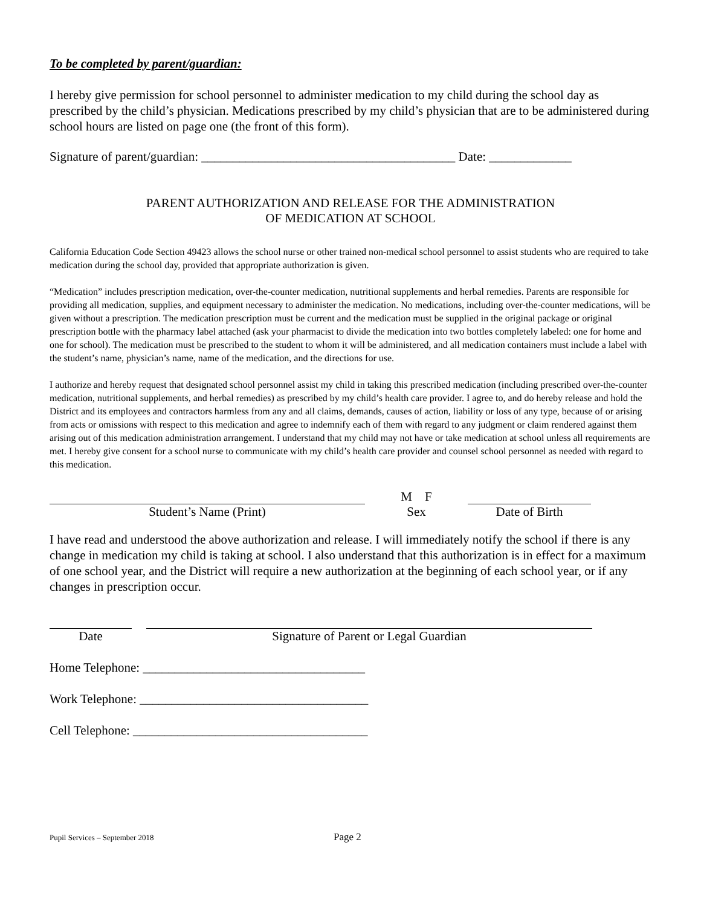To be completed by parent/guardian:
I hereby give permission for school personnel to administer medication to my child during the school day as prescribed by the child’s physician. Medications prescribed by my child’s physician that are to be administered during school hours are listed on page one (the front of this form).
Signature of parent/guardian: ________________________________________ Date: _____________
PARENT AUTHORIZATION AND RELEASE FOR THE ADMINISTRATION
OF MEDICATION AT SCHOOL
California Education Code Section 49423 allows the school nurse or other trained non-medical school personnel to assist students who are required to take medication during the school day, provided that appropriate authorization is given.
“Medication” includes prescription medication, over-the-counter medication, nutritional supplements and herbal remedies. Parents are responsible for providing all medication, supplies, and equipment necessary to administer the medication. No medications, including over-the-counter medications, will be given without a prescription. The medication prescription must be current and the medication must be supplied in the original package or original prescription bottle with the pharmacy label attached (ask your pharmacist to divide the medication into two bottles completely labeled: one for home and one for school). The medication must be prescribed to the student to whom it will be administered, and all medication containers must include a label with the student’s name, physician’s name, name of the medication, and the directions for use.
I authorize and hereby request that designated school personnel assist my child in taking this prescribed medication (including prescribed over-the-counter medication, nutritional supplements, and herbal remedies) as prescribed by my child’s health care provider. I agree to, and do hereby release and hold the District and its employees and contractors harmless from any and all claims, demands, causes of action, liability or loss of any type, because of or arising from acts or omissions with respect to this medication and agree to indemnify each of them with regard to any judgment or claim rendered against them arising out of this medication administration arrangement. I understand that my child may not have or take medication at school unless all requirements are met. I hereby give consent for a school nurse to communicate with my child’s health care provider and counsel school personnel as needed with regard to this medication.
Student’s Name (Print) M F
Sex
Date of Birth
I have read and understood the above authorization and release. I will immediately notify the school if there is any change in medication my child is taking at school. I also understand that this authorization is in effect for a maximum of one school year, and the District will require a new authorization at the beginning of each school year, or if any changes in prescription occur.
Date Signature of Parent or Legal Guardian
Home Telephone: ___________________________________
Work Telephone: ____________________________________
Cell Telephone: _____________________________________
Pupil Services – September 2018 Page 2